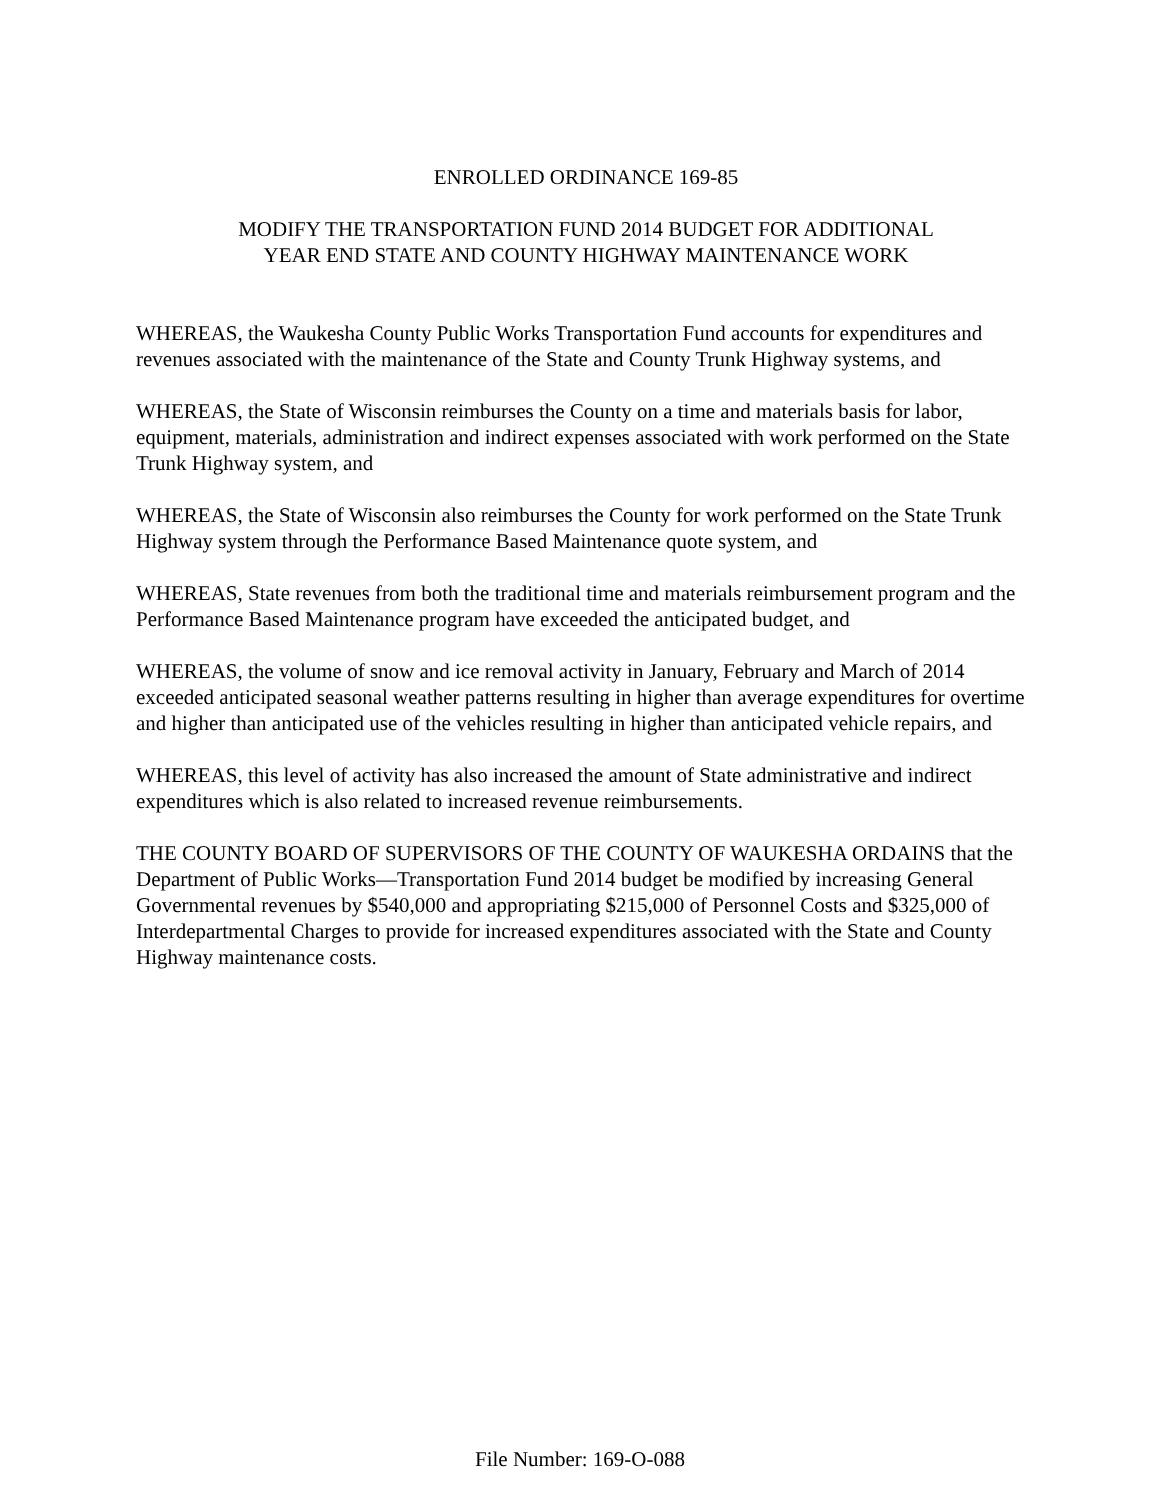ENROLLED ORDINANCE 169-85
MODIFY THE TRANSPORTATION FUND 2014 BUDGET FOR ADDITIONAL
YEAR END STATE AND COUNTY HIGHWAY MAINTENANCE WORK
WHEREAS, the Waukesha County Public Works Transportation Fund accounts for expenditures and revenues associated with the maintenance of the State and County Trunk Highway systems, and
WHEREAS, the State of Wisconsin reimburses the County on a time and materials basis for labor, equipment, materials, administration and indirect expenses associated with work performed on the State Trunk Highway system, and
WHEREAS, the State of Wisconsin also reimburses the County for work performed on the State Trunk Highway system through the Performance Based Maintenance quote system, and
WHEREAS, State revenues from both the traditional time and materials reimbursement program and the Performance Based Maintenance program have exceeded the anticipated budget, and
WHEREAS, the volume of snow and ice removal activity in January, February and March of 2014 exceeded anticipated seasonal weather patterns resulting in higher than average expenditures for overtime and higher than anticipated use of the vehicles resulting in higher than anticipated vehicle repairs, and
WHEREAS, this level of activity has also increased the amount of State administrative and indirect expenditures which is also related to increased revenue reimbursements.
THE COUNTY BOARD OF SUPERVISORS OF THE COUNTY OF WAUKESHA ORDAINS that the Department of Public Works—Transportation Fund 2014 budget be modified by increasing General Governmental revenues by $540,000 and appropriating $215,000 of Personnel Costs and $325,000 of Interdepartmental Charges to provide for increased expenditures associated with the State and County Highway maintenance costs.
File Number: 169-O-088